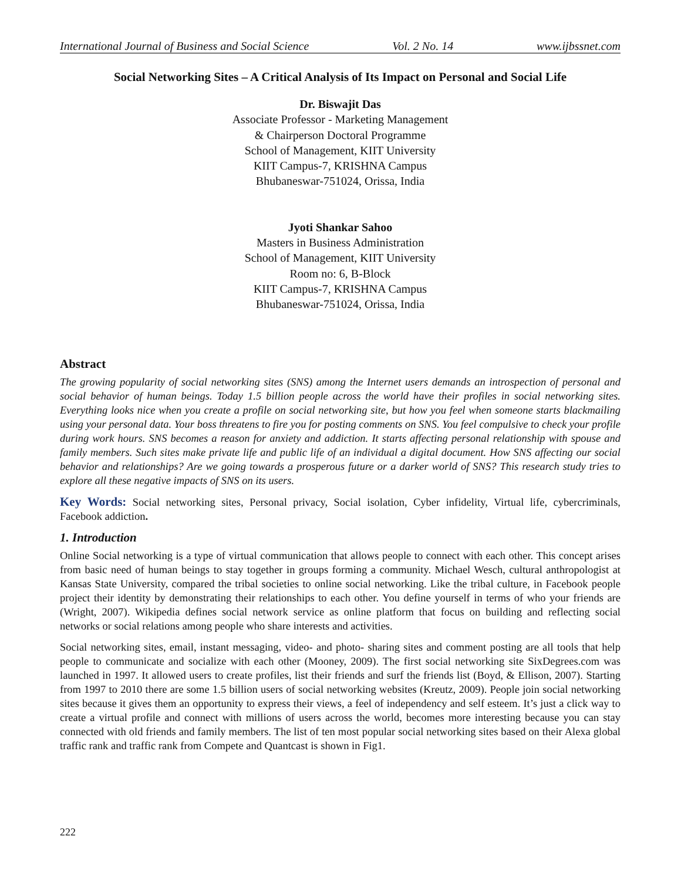International Journal of Business and Social Science Vol. 2 No. 14 www.ijbssnet.com
Social Networking Sites – A Critical Analysis of Its Impact on Personal and Social Life
Dr. Biswajit Das
Associate Professor - Marketing Management
& Chairperson Doctoral Programme
School of Management, KIIT University
KIIT Campus-7, KRISHNA Campus
Bhubaneswar-751024, Orissa, India
Jyoti Shankar Sahoo
Masters in Business Administration
School of Management, KIIT University
Room no: 6, B-Block
KIIT Campus-7, KRISHNA Campus
Bhubaneswar-751024, Orissa, India
Abstract
The growing popularity of social networking sites (SNS) among the Internet users demands an introspection of personal and social behavior of human beings. Today 1.5 billion people across the world have their profiles in social networking sites. Everything looks nice when you create a profile on social networking site, but how you feel when someone starts blackmailing using your personal data. Your boss threatens to fire you for posting comments on SNS. You feel compulsive to check your profile during work hours. SNS becomes a reason for anxiety and addiction. It starts affecting personal relationship with spouse and family members. Such sites make private life and public life of an individual a digital document. How SNS affecting our social behavior and relationships? Are we going towards a prosperous future or a darker world of SNS? This research study tries to explore all these negative impacts of SNS on its users.
Key Words: Social networking sites, Personal privacy, Social isolation, Cyber infidelity, Virtual life, cybercriminals, Facebook addiction.
1. Introduction
Online Social networking is a type of virtual communication that allows people to connect with each other. This concept arises from basic need of human beings to stay together in groups forming a community. Michael Wesch, cultural anthropologist at Kansas State University, compared the tribal societies to online social networking. Like the tribal culture, in Facebook people project their identity by demonstrating their relationships to each other. You define yourself in terms of who your friends are (Wright, 2007). Wikipedia defines social network service as online platform that focus on building and reflecting social networks or social relations among people who share interests and activities.
Social networking sites, email, instant messaging, video- and photo- sharing sites and comment posting are all tools that help people to communicate and socialize with each other (Mooney, 2009). The first social networking site SixDegrees.com was launched in 1997. It allowed users to create profiles, list their friends and surf the friends list (Boyd, & Ellison, 2007). Starting from 1997 to 2010 there are some 1.5 billion users of social networking websites (Kreutz, 2009). People join social networking sites because it gives them an opportunity to express their views, a feel of independency and self esteem. It’s just a click way to create a virtual profile and connect with millions of users across the world, becomes more interesting because you can stay connected with old friends and family members. The list of ten most popular social networking sites based on their Alexa global traffic rank and traffic rank from Compete and Quantcast is shown in Fig1.
222